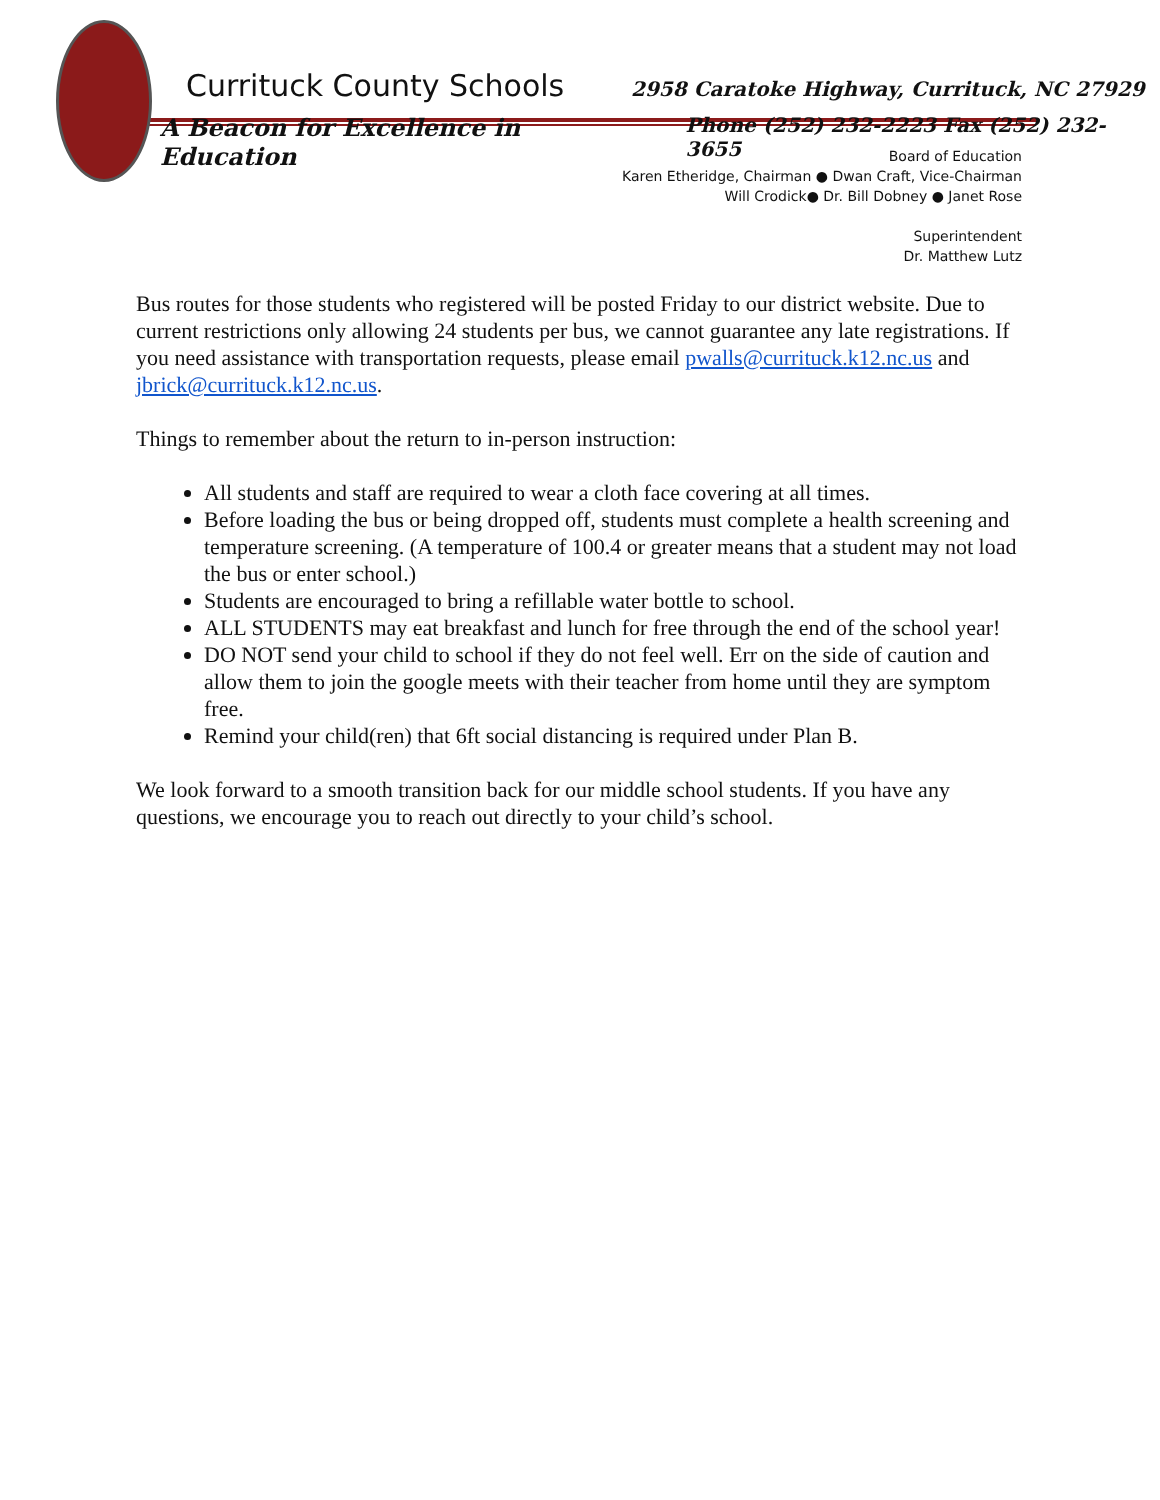Currituck County Schools 2958 Caratoke Highway, Currituck, NC 27929
A Beacon for Excellence in Education Phone (252) 232-2223 Fax (252) 232-3655
Board of Education
Karen Etheridge, Chairman ● Dwan Craft, Vice-Chairman
Will Crodick● Dr. Bill Dobney ● Janet Rose
Superintendent
Dr. Matthew Lutz
Bus routes for those students who registered will be posted Friday to our district website. Due to current restrictions only allowing 24 students per bus, we cannot guarantee any late registrations. If you need assistance with transportation requests, please email pwalls@currituck.k12.nc.us and jbrick@currituck.k12.nc.us.
Things to remember about the return to in-person instruction:
All students and staff are required to wear a cloth face covering at all times.
Before loading the bus or being dropped off, students must complete a health screening and temperature screening. (A temperature of 100.4 or greater means that a student may not load the bus or enter school.)
Students are encouraged to bring a refillable water bottle to school.
ALL STUDENTS may eat breakfast and lunch for free through the end of the school year!
DO NOT send your child to school if they do not feel well. Err on the side of caution and allow them to join the google meets with their teacher from home until they are symptom free.
Remind your child(ren) that 6ft social distancing is required under Plan B.
We look forward to a smooth transition back for our middle school students. If you have any questions, we encourage you to reach out directly to your child’s school.